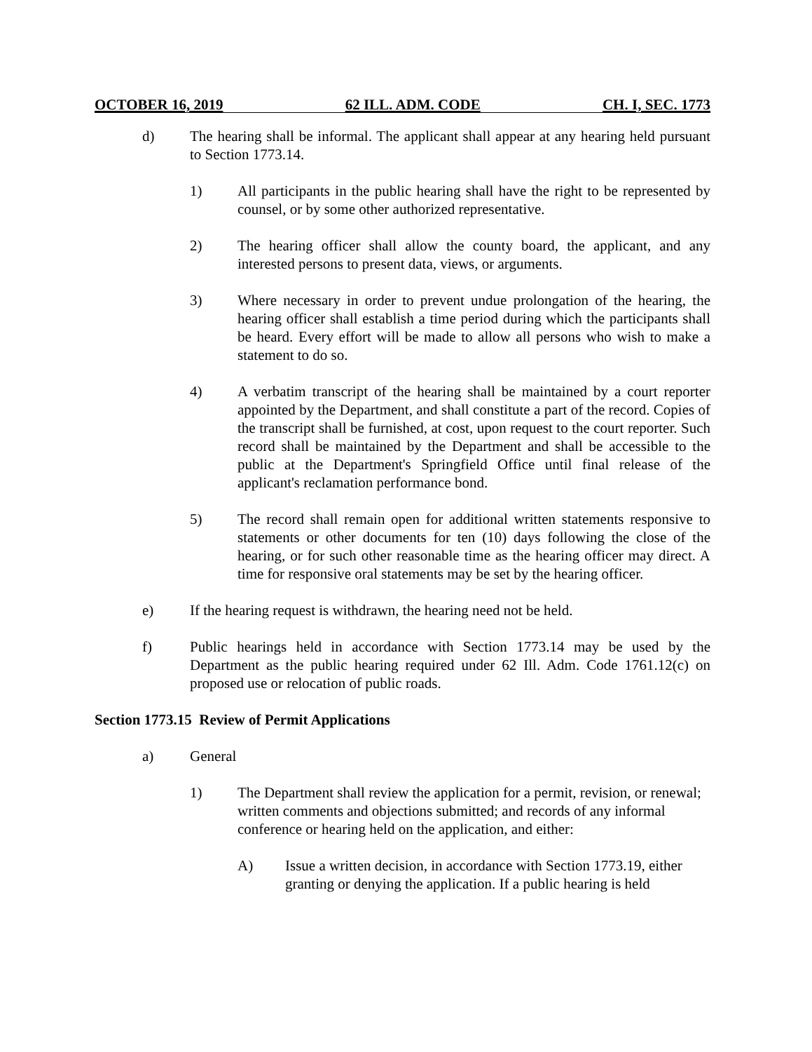OCTOBER 16, 2019 62 ILL. ADM. CODE CH. I, SEC. 1773
d) The hearing shall be informal. The applicant shall appear at any hearing held pursuant to Section 1773.14.
1) All participants in the public hearing shall have the right to be represented by counsel, or by some other authorized representative.
2) The hearing officer shall allow the county board, the applicant, and any interested persons to present data, views, or arguments.
3) Where necessary in order to prevent undue prolongation of the hearing, the hearing officer shall establish a time period during which the participants shall be heard. Every effort will be made to allow all persons who wish to make a statement to do so.
4) A verbatim transcript of the hearing shall be maintained by a court reporter appointed by the Department, and shall constitute a part of the record. Copies of the transcript shall be furnished, at cost, upon request to the court reporter. Such record shall be maintained by the Department and shall be accessible to the public at the Department's Springfield Office until final release of the applicant's reclamation performance bond.
5) The record shall remain open for additional written statements responsive to statements or other documents for ten (10) days following the close of the hearing, or for such other reasonable time as the hearing officer may direct. A time for responsive oral statements may be set by the hearing officer.
e) If the hearing request is withdrawn, the hearing need not be held.
f) Public hearings held in accordance with Section 1773.14 may be used by the Department as the public hearing required under 62 Ill. Adm. Code 1761.12(c) on proposed use or relocation of public roads.
Section 1773.15 Review of Permit Applications
a) General
1) The Department shall review the application for a permit, revision, or renewal; written comments and objections submitted; and records of any informal conference or hearing held on the application, and either:
A) Issue a written decision, in accordance with Section 1773.19, either granting or denying the application. If a public hearing is held